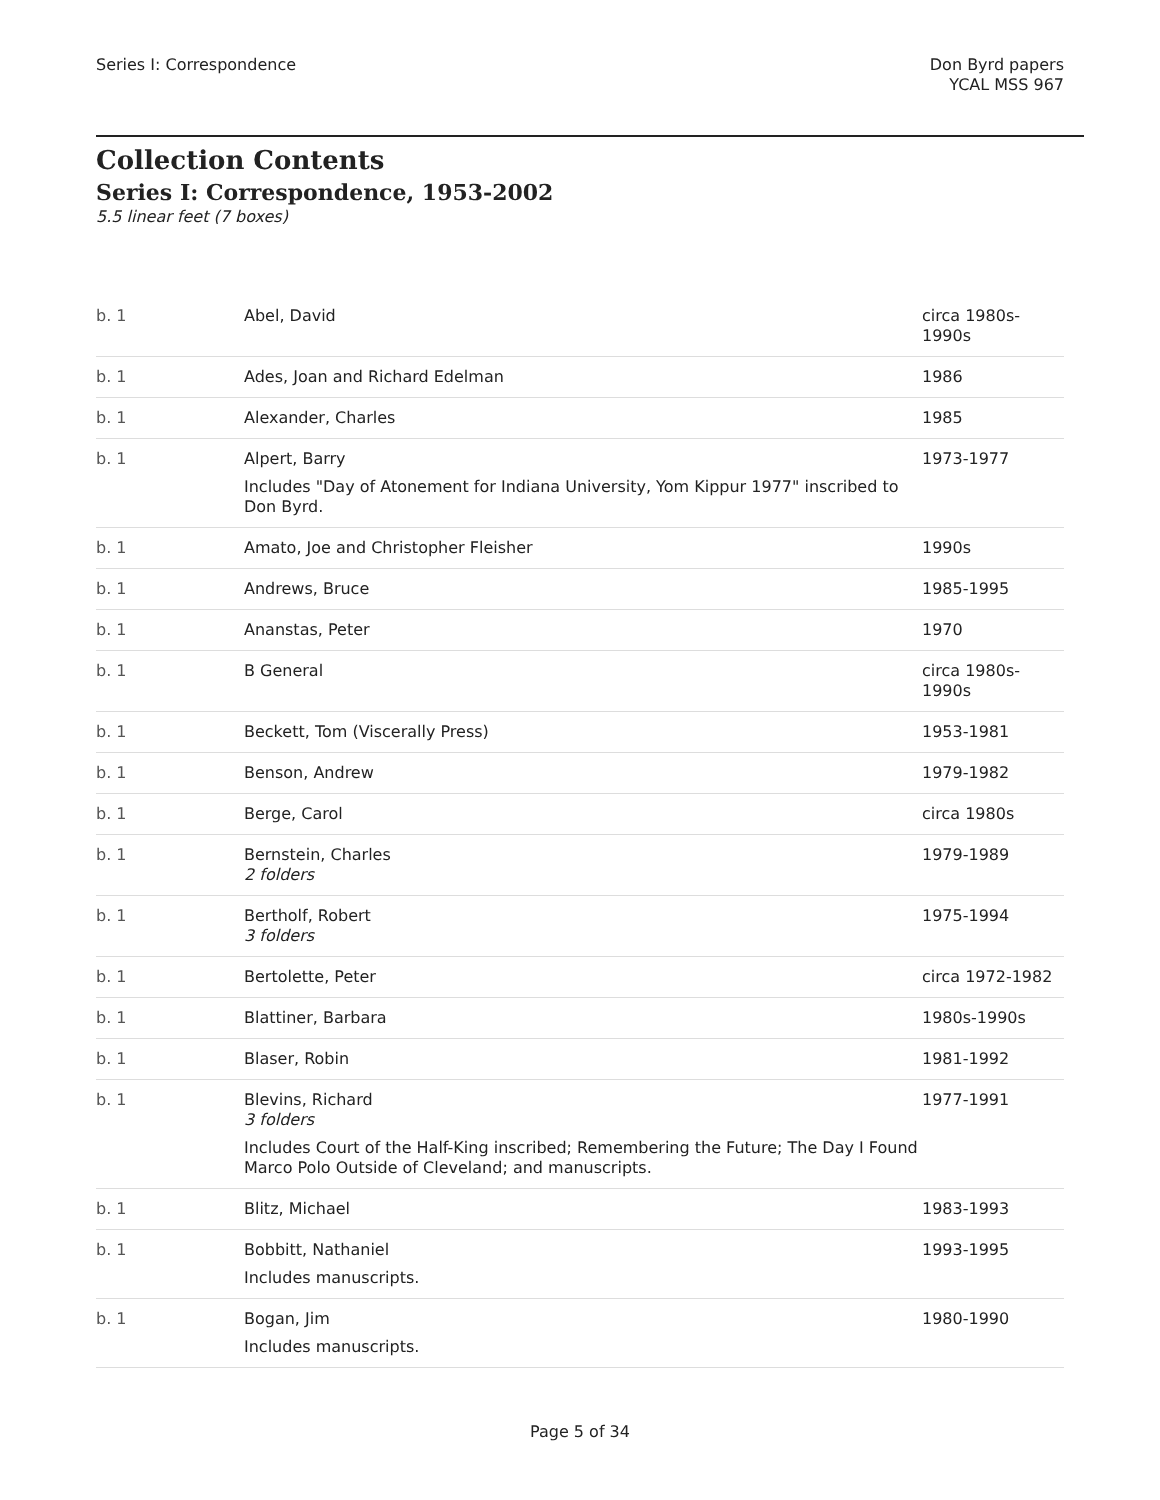Series I: Correspondence Don Byrd papers
YCAL MSS 967
Collection Contents
Series I: Correspondence, 1953-2002
5.5 linear feet (7 boxes)
| b. 1 | Abel, David | circa 1980s-1990s |
| b. 1 | Ades, Joan and Richard Edelman | 1986 |
| b. 1 | Alexander, Charles | 1985 |
| b. 1 | Alpert, Barry Includes "Day of Atonement for Indiana University, Yom Kippur 1977" inscribed to Don Byrd. | 1973-1977 |
| b. 1 | Amato, Joe and Christopher Fleisher | 1990s |
| b. 1 | Andrews, Bruce | 1985-1995 |
| b. 1 | Ananstas, Peter | 1970 |
| b. 1 | B General | circa 1980s-1990s |
| b. 1 | Beckett, Tom (Viscerally Press) | 1953-1981 |
| b. 1 | Benson, Andrew | 1979-1982 |
| b. 1 | Berge, Carol | circa 1980s |
| b. 1 | Bernstein, Charles 2 folders | 1979-1989 |
| b. 1 | Bertholf, Robert 3 folders | 1975-1994 |
| b. 1 | Bertolette, Peter | circa 1972-1982 |
| b. 1 | Blattiner, Barbara | 1980s-1990s |
| b. 1 | Blaser, Robin | 1981-1992 |
| b. 1 | Blevins, Richard 3 folders Includes Court of the Half-King inscribed; Remembering the Future; The Day I Found Marco Polo Outside of Cleveland; and manuscripts. | 1977-1991 |
| b. 1 | Blitz, Michael | 1983-1993 |
| b. 1 | Bobbitt, Nathaniel Includes manuscripts. | 1993-1995 |
| b. 1 | Bogan, Jim Includes manuscripts. | 1980-1990 |
Page 5 of 34